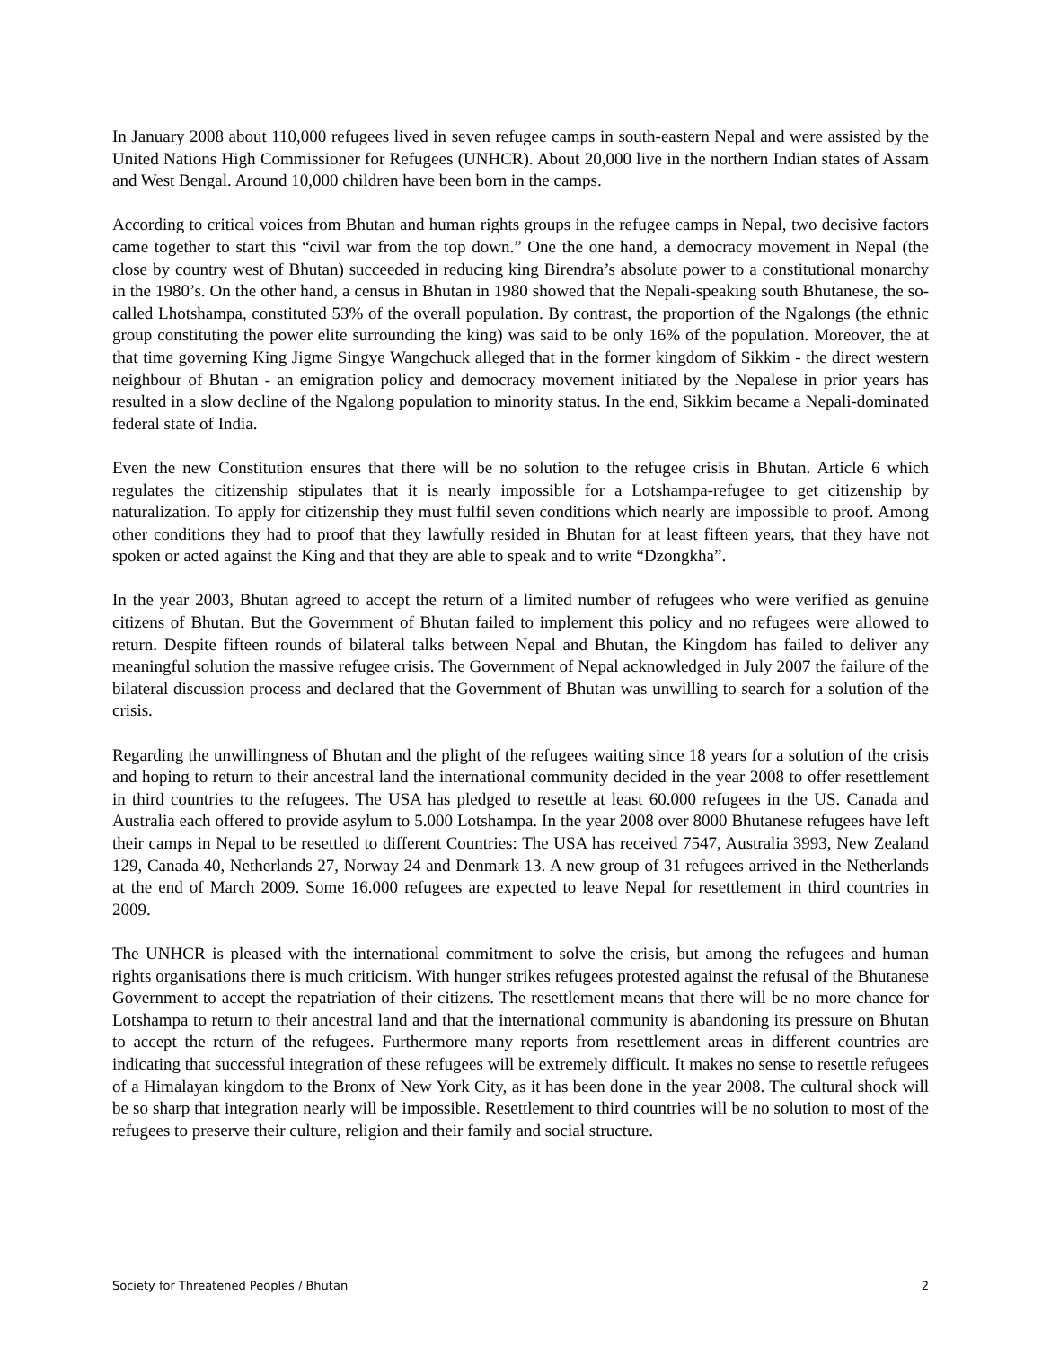In January 2008 about 110,000 refugees lived in seven refugee camps in south-eastern Nepal and were assisted by the United Nations High Commissioner for Refugees (UNHCR). About 20,000 live in the northern Indian states of Assam and West Bengal. Around 10,000 children have been born in the camps.
According to critical voices from Bhutan and human rights groups in the refugee camps in Nepal, two decisive factors came together to start this “civil war from the top down.” One the one hand, a democracy movement in Nepal (the close by country west of Bhutan) succeeded in reducing king Birendra’s absolute power to a constitutional monarchy in the 1980’s. On the other hand, a census in Bhutan in 1980 showed that the Nepali-speaking south Bhutanese, the so-called Lhotshampa, constituted 53% of the overall population. By contrast, the proportion of the Ngalongs (the ethnic group constituting the power elite surrounding the king) was said to be only 16% of the population. Moreover, the at that time governing King Jigme Singye Wangchuck alleged that in the former kingdom of Sikkim - the direct western neighbour of Bhutan - an emigration policy and democracy movement initiated by the Nepalese in prior years has resulted in a slow decline of the Ngalong population to minority status. In the end, Sikkim became a Nepali-dominated federal state of India.
Even the new Constitution ensures that there will be no solution to the refugee crisis in Bhutan. Article 6 which regulates the citizenship stipulates that it is nearly impossible for a Lotshampa-refugee to get citizenship by naturalization. To apply for citizenship they must fulfil seven conditions which nearly are impossible to proof. Among other conditions they had to proof that they lawfully resided in Bhutan for at least fifteen years, that they have not spoken or acted against the King and that they are able to speak and to write “Dzongkha”.
In the year 2003, Bhutan agreed to accept the return of a limited number of refugees who were verified as genuine citizens of Bhutan. But the Government of Bhutan failed to implement this policy and no refugees were allowed to return. Despite fifteen rounds of bilateral talks between Nepal and Bhutan, the Kingdom has failed to deliver any meaningful solution the massive refugee crisis. The Government of Nepal acknowledged in July 2007 the failure of the bilateral discussion process and declared that the Government of Bhutan was unwilling to search for a solution of the crisis.
Regarding the unwillingness of Bhutan and the plight of the refugees waiting since 18 years for a solution of the crisis and hoping to return to their ancestral land the international community decided in the year 2008 to offer resettlement in third countries to the refugees. The USA has pledged to resettle at least 60.000 refugees in the US. Canada and Australia each offered to provide asylum to 5.000 Lotshampa. In the year 2008 over 8000 Bhutanese refugees have left their camps in Nepal to be resettled to different Countries: The USA has received 7547, Australia 3993, New Zealand 129, Canada 40, Netherlands 27, Norway 24 and Denmark 13. A new group of 31 refugees arrived in the Netherlands at the end of March 2009. Some 16.000 refugees are expected to leave Nepal for resettlement in third countries in 2009.
The UNHCR is pleased with the international commitment to solve the crisis, but among the refugees and human rights organisations there is much criticism. With hunger strikes refugees protested against the refusal of the Bhutanese Government to accept the repatriation of their citizens. The resettlement means that there will be no more chance for Lotshampa to return to their ancestral land and that the international community is abandoning its pressure on Bhutan to accept the return of the refugees. Furthermore many reports from resettlement areas in different countries are indicating that successful integration of these refugees will be extremely difficult. It makes no sense to resettle refugees of a Himalayan kingdom to the Bronx of New York City, as it has been done in the year 2008. The cultural shock will be so sharp that integration nearly will be impossible. Resettlement to third countries will be no solution to most of the refugees to preserve their culture, religion and their family and social structure.
Society for Threatened Peoples / Bhutan 2